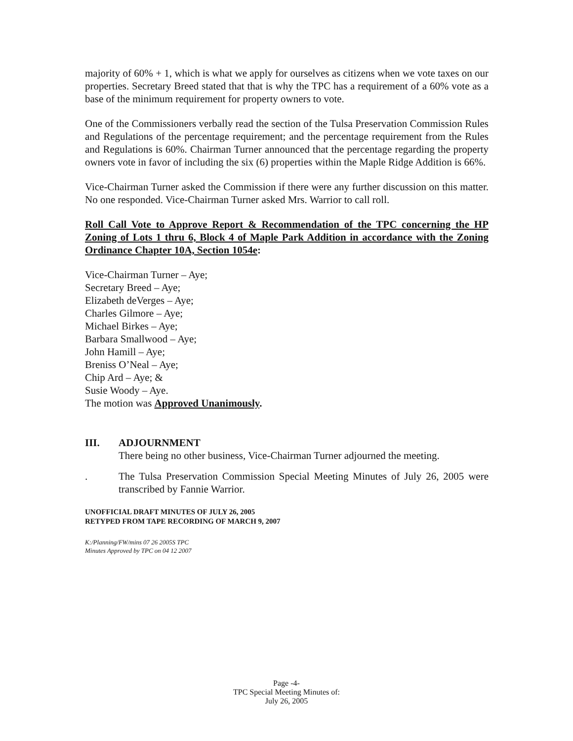majority of 60% + 1, which is what we apply for ourselves as citizens when we vote taxes on our properties. Secretary Breed stated that that is why the TPC has a requirement of a 60% vote as a base of the minimum requirement for property owners to vote.
One of the Commissioners verbally read the section of the Tulsa Preservation Commission Rules and Regulations of the percentage requirement; and the percentage requirement from the Rules and Regulations is 60%. Chairman Turner announced that the percentage regarding the property owners vote in favor of including the six (6) properties within the Maple Ridge Addition is 66%.
Vice-Chairman Turner asked the Commission if there were any further discussion on this matter. No one responded. Vice-Chairman Turner asked Mrs. Warrior to call roll.
Roll Call Vote to Approve Report & Recommendation of the TPC concerning the HP Zoning of Lots 1 thru 6, Block 4 of Maple Park Addition in accordance with the Zoning Ordinance Chapter 10A, Section 1054e:
Vice-Chairman Turner – Aye;
Secretary Breed – Aye;
Elizabeth deVerges – Aye;
Charles Gilmore – Aye;
Michael Birkes – Aye;
Barbara Smallwood – Aye;
John Hamill – Aye;
Breniss O’Neal – Aye;
Chip Ard – Aye; &
Susie Woody – Aye.
The motion was Approved Unanimously.
III. ADJOURNMENT
There being no other business, Vice-Chairman Turner adjourned the meeting.
. The Tulsa Preservation Commission Special Meeting Minutes of July 26, 2005 were transcribed by Fannie Warrior.
UNOFFICIAL DRAFT MINUTES OF JULY 26, 2005
RETYPED FROM TAPE RECORDING OF MARCH 9, 2007
K:/Planning/FW/mins 07 26 2005S TPC
Minutes Approved by TPC on 04 12 2007
Page -4-
TPC Special Meeting Minutes of:
July 26, 2005